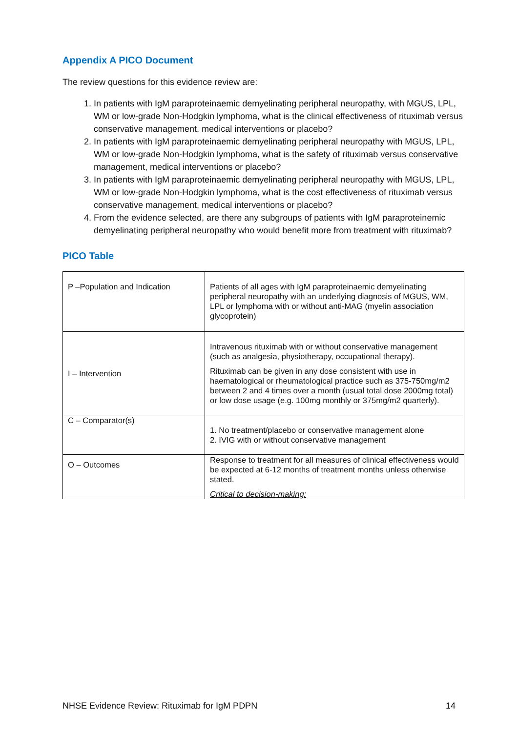Appendix A PICO Document
The review questions for this evidence review are:
1. In patients with IgM paraproteinaemic demyelinating peripheral neuropathy, with MGUS, LPL, WM or low-grade Non-Hodgkin lymphoma, what is the clinical effectiveness of rituximab versus conservative management, medical interventions or placebo?
2. In patients with IgM paraproteinaemic demyelinating peripheral neuropathy with MGUS, LPL, WM or low-grade Non-Hodgkin lymphoma, what is the safety of rituximab versus conservative management, medical interventions or placebo?
3. In patients with IgM paraproteinaemic demyelinating peripheral neuropathy with MGUS, LPL, WM or low-grade Non-Hodgkin lymphoma, what is the cost effectiveness of rituximab versus conservative management, medical interventions or placebo?
4. From the evidence selected, are there any subgroups of patients with IgM paraproteinemic demyelinating peripheral neuropathy who would benefit more from treatment with rituximab?
PICO Table
| P –Population and Indication | Patients of all ages with IgM paraproteinaemic demyelinating peripheral neuropathy with an underlying diagnosis of MGUS, WM, LPL or lymphoma with or without anti-MAG (myelin association glycoprotein) |
| I – Intervention | Intravenous rituximab with or without conservative management (such as analgesia, physiotherapy, occupational therapy). Rituximab can be given in any dose consistent with use in haematological or rheumatological practice such as 375-750mg/m2 between 2 and 4 times over a month (usual total dose 2000mg total) or low dose usage (e.g. 100mg monthly or 375mg/m2 quarterly). |
| C – Comparator(s) | 1. No treatment/placebo or conservative management alone 2. IVIG with or without conservative management |
| O – Outcomes | Response to treatment for all measures of clinical effectiveness would be expected at 6-12 months of treatment months unless otherwise stated. Critical to decision-making: |
NHSE Evidence Review: Rituximab for IgM PDPN 14